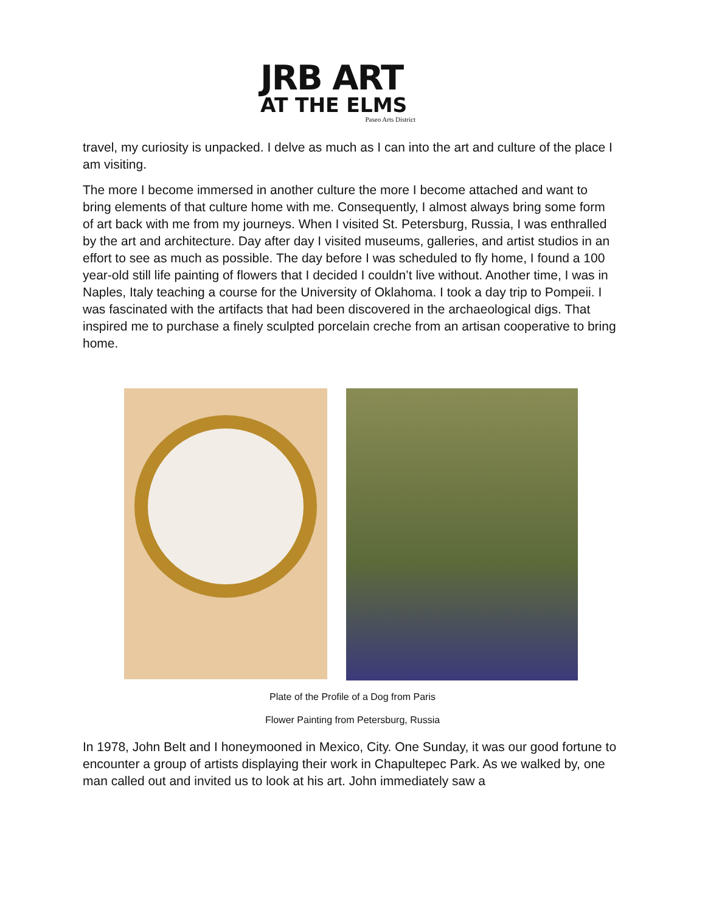JRB ART
AT THE ELMS
Paseo Arts District
travel, my curiosity is unpacked. I delve as much as I can into the art and culture of the place I am visiting.
The more I become immersed in another culture the more I become attached and want to bring elements of that culture home with me. Consequently, I almost always bring some form of art back with me from my journeys. When I visited St. Petersburg, Russia, I was enthralled by the art and architecture. Day after day I visited museums, galleries, and artist studios in an effort to see as much as possible. The day before I was scheduled to fly home, I found a 100 year-old still life painting of flowers that I decided I couldn’t live without. Another time, I was in Naples, Italy teaching a course for the University of Oklahoma. I took a day trip to Pompeii. I was fascinated with the artifacts that had been discovered in the archaeological digs. That inspired me to purchase a finely sculpted porcelain creche from an artisan cooperative to bring home.
Plate of the Profile of a Dog from Paris
Flower Painting from Petersburg, Russia
In 1978, John Belt and I honeymooned in Mexico, City. One Sunday, it was our good fortune to encounter a group of artists displaying their work in Chapultepec Park. As we walked by, one man called out and invited us to look at his art. John immediately saw a